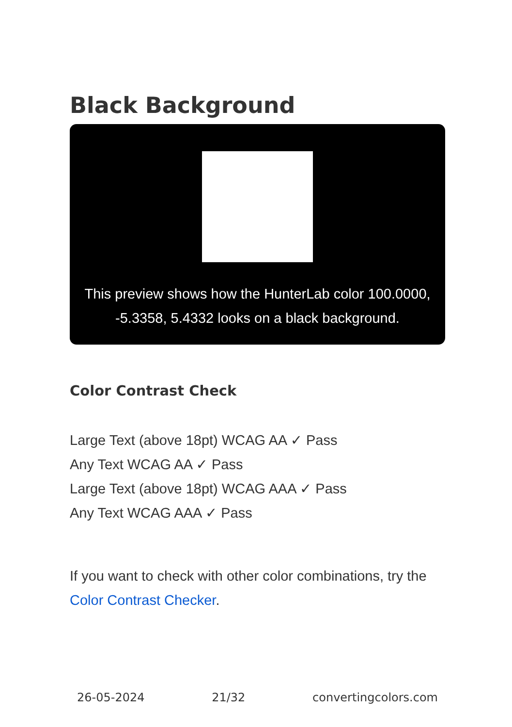Black Background
This preview shows how the HunterLab color 100.0000, -5.3358, 5.4332 looks on a black background.
Color Contrast Check
Large Text (above 18pt) WCAG AA ✓ Pass
Any Text WCAG AA ✓ Pass
Large Text (above 18pt) WCAG AAA ✓ Pass
Any Text WCAG AAA ✓ Pass
If you want to check with other color combinations, try the Color Contrast Checker.
26-05-2024 21/32 convertingcolors.com